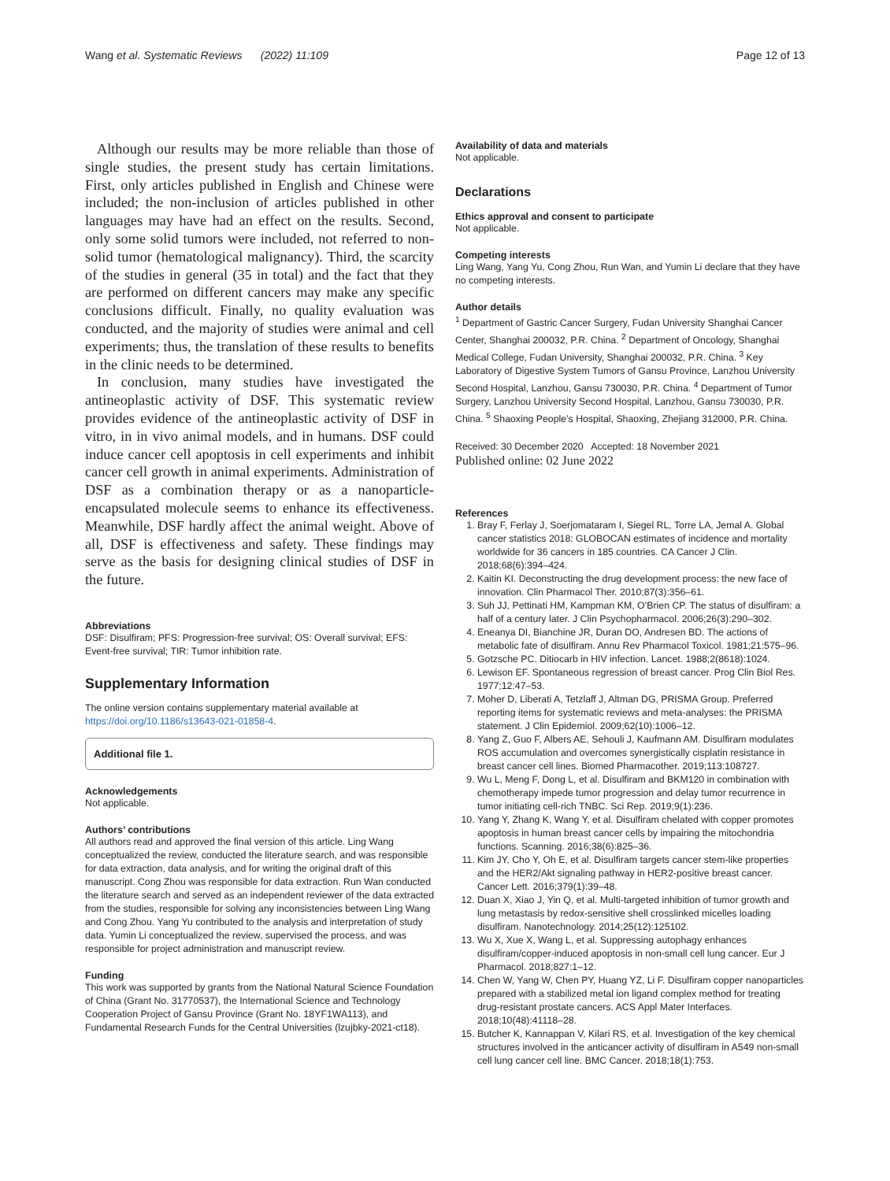Wang et al. Systematic Reviews (2022) 11:109 Page 12 of 13
Although our results may be more reliable than those of single studies, the present study has certain limitations. First, only articles published in English and Chinese were included; the non-inclusion of articles published in other languages may have had an effect on the results. Second, only some solid tumors were included, not referred to non-solid tumor (hematological malignancy). Third, the scarcity of the studies in general (35 in total) and the fact that they are performed on different cancers may make any specific conclusions difficult. Finally, no quality evaluation was conducted, and the majority of studies were animal and cell experiments; thus, the translation of these results to benefits in the clinic needs to be determined.
In conclusion, many studies have investigated the antineoplastic activity of DSF. This systematic review provides evidence of the antineoplastic activity of DSF in vitro, in in vivo animal models, and in humans. DSF could induce cancer cell apoptosis in cell experiments and inhibit cancer cell growth in animal experiments. Administration of DSF as a combination therapy or as a nanoparticle-encapsulated molecule seems to enhance its effectiveness. Meanwhile, DSF hardly affect the animal weight. Above of all, DSF is effectiveness and safety. These findings may serve as the basis for designing clinical studies of DSF in the future.
Abbreviations
DSF: Disulfiram; PFS: Progression-free survival; OS: Overall survival; EFS: Event-free survival; TIR: Tumor inhibition rate.
Supplementary Information
The online version contains supplementary material available at https://doi.org/10.1186/s13643-021-01858-4.
Additional file 1.
Acknowledgements
Not applicable.
Authors’ contributions
All authors read and approved the final version of this article. Ling Wang conceptualized the review, conducted the literature search, and was responsible for data extraction, data analysis, and for writing the original draft of this manuscript. Cong Zhou was responsible for data extraction. Run Wan conducted the literature search and served as an independent reviewer of the data extracted from the studies, responsible for solving any inconsistencies between Ling Wang and Cong Zhou. Yang Yu contributed to the analysis and interpretation of study data. Yumin Li conceptualized the review, supervised the process, and was responsible for project administration and manuscript review.
Funding
This work was supported by grants from the National Natural Science Foundation of China (Grant No. 31770537), the International Science and Technology Cooperation Project of Gansu Province (Grant No. 18YF1WA113), and Fundamental Research Funds for the Central Universities (lzujbky-2021-ct18).
Availability of data and materials
Not applicable.
Declarations
Ethics approval and consent to participate
Not applicable.
Competing interests
Ling Wang, Yang Yu, Cong Zhou, Run Wan, and Yumin Li declare that they have no competing interests.
Author details
<sup>1</sup> Department of Gastric Cancer Surgery, Fudan University Shanghai Cancer Center, Shanghai 200032, P.R. China. <sup>2</sup> Department of Oncology, Shanghai Medical College, Fudan University, Shanghai 200032, P.R. China. <sup>3</sup> Key Laboratory of Digestive System Tumors of Gansu Province, Lanzhou University Second Hospital, Lanzhou, Gansu 730030, P.R. China. <sup>4</sup> Department of Tumor Surgery, Lanzhou University Second Hospital, Lanzhou, Gansu 730030, P.R. China. <sup>5</sup> Shaoxing People’s Hospital, Shaoxing, Zhejiang 312000, P.R. China.
Received: 30 December 2020 Accepted: 18 November 2021
Published online: 02 June 2022
References
1. Bray F, Ferlay J, Soerjomataram I, Siegel RL, Torre LA, Jemal A. Global cancer statistics 2018: GLOBOCAN estimates of incidence and mortality worldwide for 36 cancers in 185 countries. CA Cancer J Clin. 2018;68(6):394–424.
2. Kaitin KI. Deconstructing the drug development process: the new face of innovation. Clin Pharmacol Ther. 2010;87(3):356–61.
3. Suh JJ, Pettinati HM, Kampman KM, O’Brien CP. The status of disulfiram: a half of a century later. J Clin Psychopharmacol. 2006;26(3):290–302.
4. Eneanya DI, Bianchine JR, Duran DO, Andresen BD. The actions of metabolic fate of disulfiram. Annu Rev Pharmacol Toxicol. 1981;21:575–96.
5. Gotzsche PC. Ditiocarb in HIV infection. Lancet. 1988;2(8618):1024.
6. Lewison EF. Spontaneous regression of breast cancer. Prog Clin Biol Res. 1977;12:47–53.
7. Moher D, Liberati A, Tetzlaff J, Altman DG, PRISMA Group. Preferred reporting items for systematic reviews and meta-analyses: the PRISMA statement. J Clin Epidemiol. 2009;62(10):1006–12.
8. Yang Z, Guo F, Albers AE, Sehouli J, Kaufmann AM. Disulfiram modulates ROS accumulation and overcomes synergistically cisplatin resistance in breast cancer cell lines. Biomed Pharmacother. 2019;113:108727.
9. Wu L, Meng F, Dong L, et al. Disulfiram and BKM120 in combination with chemotherapy impede tumor progression and delay tumor recurrence in tumor initiating cell-rich TNBC. Sci Rep. 2019;9(1):236.
10. Yang Y, Zhang K, Wang Y, et al. Disulfiram chelated with copper promotes apoptosis in human breast cancer cells by impairing the mitochondria functions. Scanning. 2016;38(6):825–36.
11. Kim JY, Cho Y, Oh E, et al. Disulfiram targets cancer stem-like properties and the HER2/Akt signaling pathway in HER2-positive breast cancer. Cancer Lett. 2016;379(1):39–48.
12. Duan X, Xiao J, Yin Q, et al. Multi-targeted inhibition of tumor growth and lung metastasis by redox-sensitive shell crosslinked micelles loading disulfiram. Nanotechnology. 2014;25(12):125102.
13. Wu X, Xue X, Wang L, et al. Suppressing autophagy enhances disulfiram/copper-induced apoptosis in non-small cell lung cancer. Eur J Pharmacol. 2018;827:1–12.
14. Chen W, Yang W, Chen PY, Huang YZ, Li F. Disulfiram copper nanoparticles prepared with a stabilized metal ion ligand complex method for treating drug-resistant prostate cancers. ACS Appl Mater Interfaces. 2018;10(48):41118–28.
15. Butcher K, Kannappan V, Kilari RS, et al. Investigation of the key chemical structures involved in the anticancer activity of disulfiram in A549 non-small cell lung cancer cell line. BMC Cancer. 2018;18(1):753.